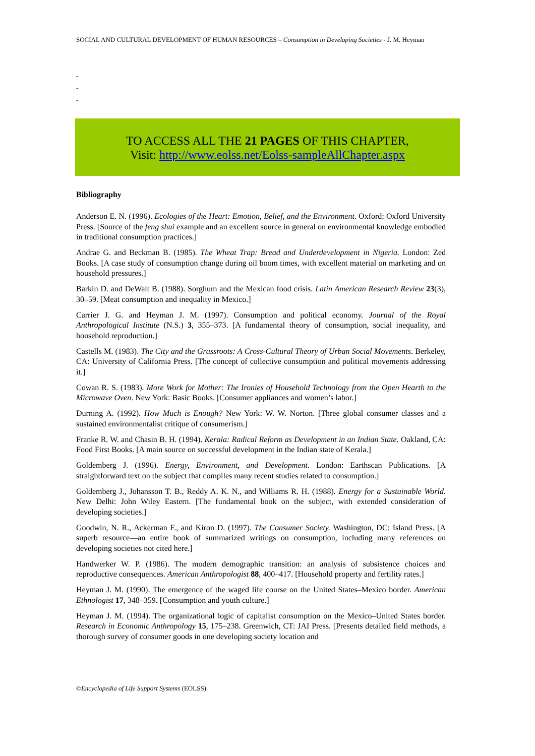SOCIAL AND CULTURAL DEVELOPMENT OF HUMAN RESOURCES – Consumption in Developing Societies - J. M. Heyman
-
-
-
TO ACCESS ALL THE 21 PAGES OF THIS CHAPTER,
Visit: http://www.eolss.net/Eolss-sampleAllChapter.aspx
Bibliography
Anderson E. N. (1996). Ecologies of the Heart: Emotion, Belief, and the Environment. Oxford: Oxford University Press. [Source of the feng shui example and an excellent source in general on environmental knowledge embodied in traditional consumption practices.]
Andrae G. and Beckman B. (1985). The Wheat Trap: Bread and Underdevelopment in Nigeria. London: Zed Books. [A case study of consumption change during oil boom times, with excellent material on marketing and on household pressures.]
Barkin D. and DeWalt B. (1988). Sorghum and the Mexican food crisis. Latin American Research Review 23(3), 30–59. [Meat consumption and inequality in Mexico.]
Carrier J. G. and Heyman J. M. (1997). Consumption and political economy. Journal of the Royal Anthropological Institute (N.S.) 3, 355–373. [A fundamental theory of consumption, social inequality, and household reproduction.]
Castells M. (1983). The City and the Grassroots: A Cross-Cultural Theory of Urban Social Movements. Berkeley, CA: University of California Press. [The concept of collective consumption and political movements addressing it.]
Cowan R. S. (1983). More Work for Mother: The Ironies of Household Technology from the Open Hearth to the Microwave Oven. New York: Basic Books. [Consumer appliances and women’s labor.]
Durning A. (1992). How Much is Enough? New York: W. W. Norton. [Three global consumer classes and a sustained environmentalist critique of consumerism.]
Franke R. W. and Chasin B. H. (1994). Kerala: Radical Reform as Development in an Indian State. Oakland, CA: Food First Books. [A main source on successful development in the Indian state of Kerala.]
Goldemberg J. (1996). Energy, Environment, and Development. London: Earthscan Publications. [A straightforward text on the subject that compiles many recent studies related to consumption.]
Goldemberg J., Johansson T. B., Reddy A. K. N., and Williams R. H. (1988). Energy for a Sustainable World. New Delhi: John Wiley Eastern. [The fundamental book on the subject, with extended consideration of developing societies.]
Goodwin, N. R., Ackerman F., and Kiron D. (1997). The Consumer Society. Washington, DC: Island Press. [A superb resource—an entire book of summarized writings on consumption, including many references on developing societies not cited here.]
Handwerker W. P. (1986). The modern demographic transition: an analysis of subsistence choices and reproductive consequences. American Anthropologist 88, 400–417. [Household property and fertility rates.]
Heyman J. M. (1990). The emergence of the waged life course on the United States–Mexico border. American Ethnologist 17, 348–359. [Consumption and youth culture.]
Heyman J. M. (1994). The organizational logic of capitalist consumption on the Mexico–United States border. Research in Economic Anthropology 15, 175–238. Greenwich, CT: JAI Press. [Presents detailed field methods, a thorough survey of consumer goods in one developing society location and
©Encyclopedia of Life Support Systems (EOLSS)